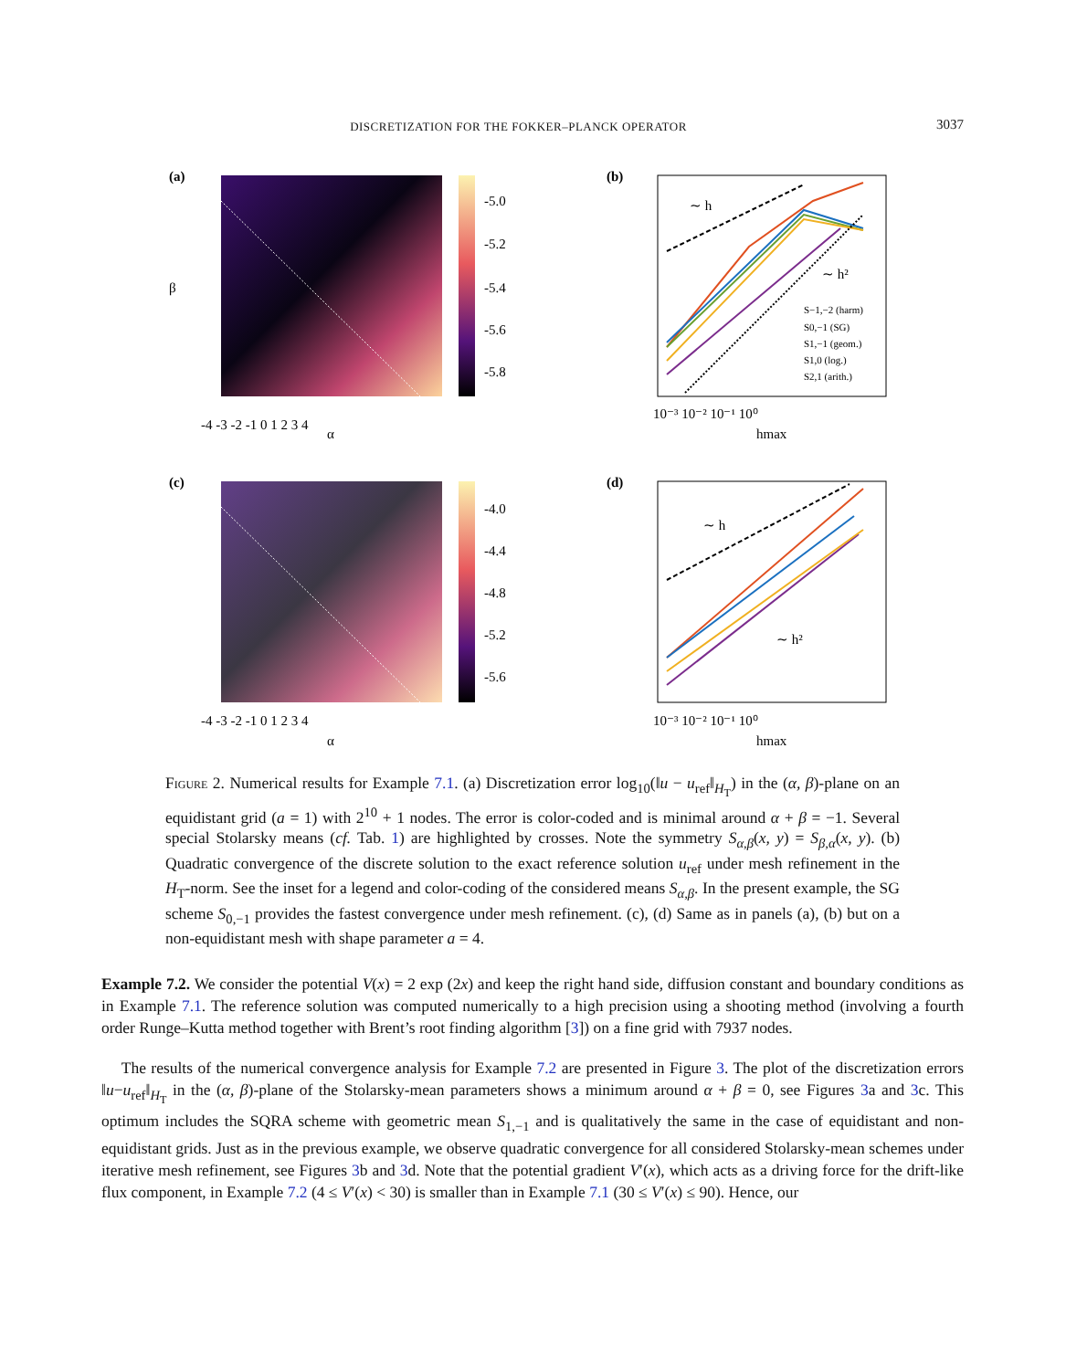DISCRETIZATION FOR THE FOKKER–PLANCK OPERATOR 3037
(a)
-5.0
-5.2
-5.4
-5.6
-5.8
-4 -3 -2 -1 0 1 2 3 4
α
β
(b)
∼ h
∼ h²
S−1,−2 (harm)
S0,−1 (SG)
S1,−1 (geom.)
S1,0 (log.)
S2,1 (arith.)
10⁻³ 10⁻² 10⁻¹ 10⁰
hmax
(c)
-4.0
-4.4
-4.8
-5.2
-5.6
-4 -3 -2 -1 0 1 2 3 4
α
(d)
∼ h
∼ h²
10⁻³ 10⁻² 10⁻¹ 10⁰
hmax
Figure 2. Numerical results for Example 7.1. (a) Discretization error log<sub>10</sub>(‖u − u<sub>ref</sub>‖<sub>H<sub>T</sub></sub>) in the (α, β)-plane on an equidistant grid (a = 1) with 2<sup>10</sup> + 1 nodes. The error is color-coded and is minimal around α + β = −1. Several special Stolarsky means (cf. Tab. 1) are highlighted by crosses. Note the symmetry S<sub>α,β</sub>(x, y) = S<sub>β,α</sub>(x, y). (b) Quadratic convergence of the discrete solution to the exact reference solution u<sub>ref</sub> under mesh refinement in the H<sub>T</sub>-norm. See the inset for a legend and color-coding of the considered means S<sub>α,β</sub>. In the present example, the SG scheme S<sub>0,−1</sub> provides the fastest convergence under mesh refinement. (c), (d) Same as in panels (a), (b) but on a non-equidistant mesh with shape parameter a = 4.
Example 7.2. We consider the potential V(x) = 2 exp (2x) and keep the right hand side, diffusion constant and boundary conditions as in Example 7.1. The reference solution was computed numerically to a high precision using a shooting method (involving a fourth order Runge–Kutta method together with Brent’s root finding algorithm [3]) on a fine grid with 7937 nodes.
The results of the numerical convergence analysis for Example 7.2 are presented in Figure 3. The plot of the discretization errors ‖u−u<sub>ref</sub>‖<sub>H<sub>T</sub></sub> in the (α, β)-plane of the Stolarsky-mean parameters shows a minimum around α + β = 0, see Figures 3a and 3c. This optimum includes the SQRA scheme with geometric mean S<sub>1,−1</sub> and is qualitatively the same in the case of equidistant and non-equidistant grids. Just as in the previous example, we observe quadratic convergence for all considered Stolarsky-mean schemes under iterative mesh refinement, see Figures 3b and 3d. Note that the potential gradient V′(x), which acts as a driving force for the drift-like flux component, in Example 7.2 (4 ≤ V′(x) < 30) is smaller than in Example 7.1 (30 ≤ V′(x) ≤ 90). Hence, our